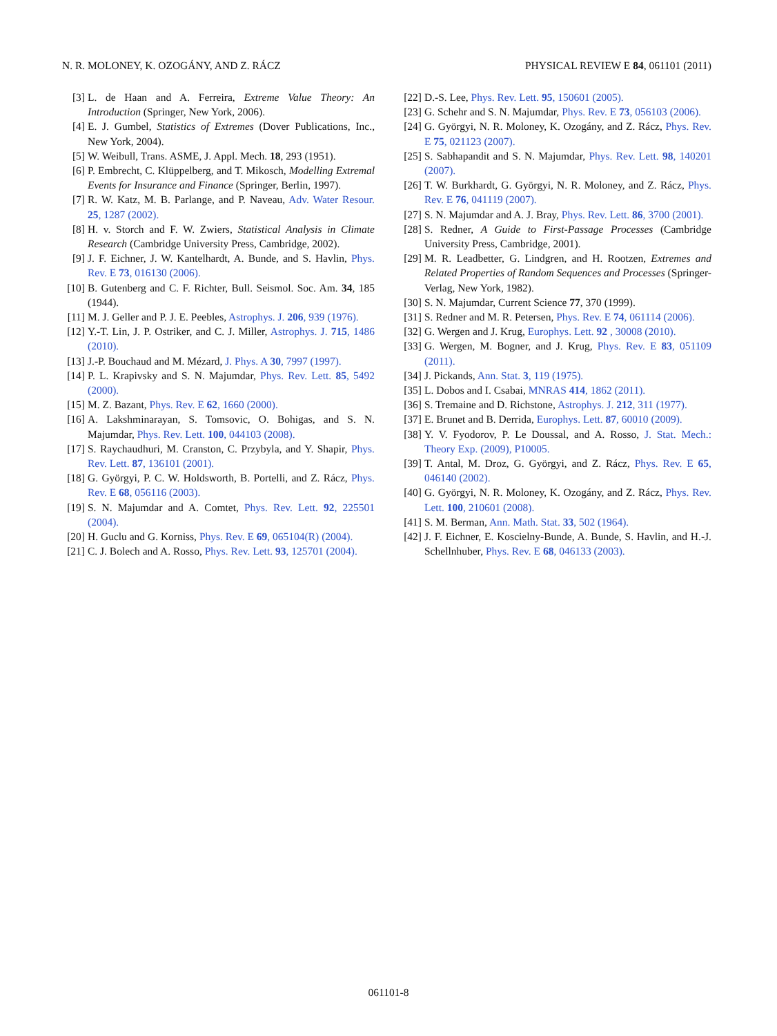N. R. MOLONEY, K. OZOGÁNY, AND Z. RÁCZ PHYSICAL REVIEW E 84, 061101 (2011)
[3] L. de Haan and A. Ferreira, Extreme Value Theory: An Introduction (Springer, New York, 2006).
[4] E. J. Gumbel, Statistics of Extremes (Dover Publications, Inc., New York, 2004).
[5] W. Weibull, Trans. ASME, J. Appl. Mech. 18, 293 (1951).
[6] P. Embrecht, C. Klüppelberg, and T. Mikosch, Modelling Extremal Events for Insurance and Finance (Springer, Berlin, 1997).
[7] R. W. Katz, M. B. Parlange, and P. Naveau, Adv. Water Resour. 25, 1287 (2002).
[8] H. v. Storch and F. W. Zwiers, Statistical Analysis in Climate Research (Cambridge University Press, Cambridge, 2002).
[9] J. F. Eichner, J. W. Kantelhardt, A. Bunde, and S. Havlin, Phys. Rev. E 73, 016130 (2006).
[10] B. Gutenberg and C. F. Richter, Bull. Seismol. Soc. Am. 34, 185 (1944).
[11] M. J. Geller and P. J. E. Peebles, Astrophys. J. 206, 939 (1976).
[12] Y.-T. Lin, J. P. Ostriker, and C. J. Miller, Astrophys. J. 715, 1486 (2010).
[13] J.-P. Bouchaud and M. Mézard, J. Phys. A 30, 7997 (1997).
[14] P. L. Krapivsky and S. N. Majumdar, Phys. Rev. Lett. 85, 5492 (2000).
[15] M. Z. Bazant, Phys. Rev. E 62, 1660 (2000).
[16] A. Lakshminarayan, S. Tomsovic, O. Bohigas, and S. N. Majumdar, Phys. Rev. Lett. 100, 044103 (2008).
[17] S. Raychaudhuri, M. Cranston, C. Przybyla, and Y. Shapir, Phys. Rev. Lett. 87, 136101 (2001).
[18] G. Györgyi, P. C. W. Holdsworth, B. Portelli, and Z. Rácz, Phys. Rev. E 68, 056116 (2003).
[19] S. N. Majumdar and A. Comtet, Phys. Rev. Lett. 92, 225501 (2004).
[20] H. Guclu and G. Korniss, Phys. Rev. E 69, 065104(R) (2004).
[21] C. J. Bolech and A. Rosso, Phys. Rev. Lett. 93, 125701 (2004).
[22] D.-S. Lee, Phys. Rev. Lett. 95, 150601 (2005).
[23] G. Schehr and S. N. Majumdar, Phys. Rev. E 73, 056103 (2006).
[24] G. Györgyi, N. R. Moloney, K. Ozogány, and Z. Rácz, Phys. Rev. E 75, 021123 (2007).
[25] S. Sabhapandit and S. N. Majumdar, Phys. Rev. Lett. 98, 140201 (2007).
[26] T. W. Burkhardt, G. Györgyi, N. R. Moloney, and Z. Rácz, Phys. Rev. E 76, 041119 (2007).
[27] S. N. Majumdar and A. J. Bray, Phys. Rev. Lett. 86, 3700 (2001).
[28] S. Redner, A Guide to First-Passage Processes (Cambridge University Press, Cambridge, 2001).
[29] M. R. Leadbetter, G. Lindgren, and H. Rootzen, Extremes and Related Properties of Random Sequences and Processes (Springer-Verlag, New York, 1982).
[30] S. N. Majumdar, Current Science 77, 370 (1999).
[31] S. Redner and M. R. Petersen, Phys. Rev. E 74, 061114 (2006).
[32] G. Wergen and J. Krug, Europhys. Lett. 92 , 30008 (2010).
[33] G. Wergen, M. Bogner, and J. Krug, Phys. Rev. E 83, 051109 (2011).
[34] J. Pickands, Ann. Stat. 3, 119 (1975).
[35] L. Dobos and I. Csabai, MNRAS 414, 1862 (2011).
[36] S. Tremaine and D. Richstone, Astrophys. J. 212, 311 (1977).
[37] E. Brunet and B. Derrida, Europhys. Lett. 87, 60010 (2009).
[38] Y. V. Fyodorov, P. Le Doussal, and A. Rosso, J. Stat. Mech.: Theory Exp. (2009), P10005.
[39] T. Antal, M. Droz, G. Györgyi, and Z. Rácz, Phys. Rev. E 65, 046140 (2002).
[40] G. Györgyi, N. R. Moloney, K. Ozogány, and Z. Rácz, Phys. Rev. Lett. 100, 210601 (2008).
[41] S. M. Berman, Ann. Math. Stat. 33, 502 (1964).
[42] J. F. Eichner, E. Koscielny-Bunde, A. Bunde, S. Havlin, and H.-J. Schellnhuber, Phys. Rev. E 68, 046133 (2003).
061101-8